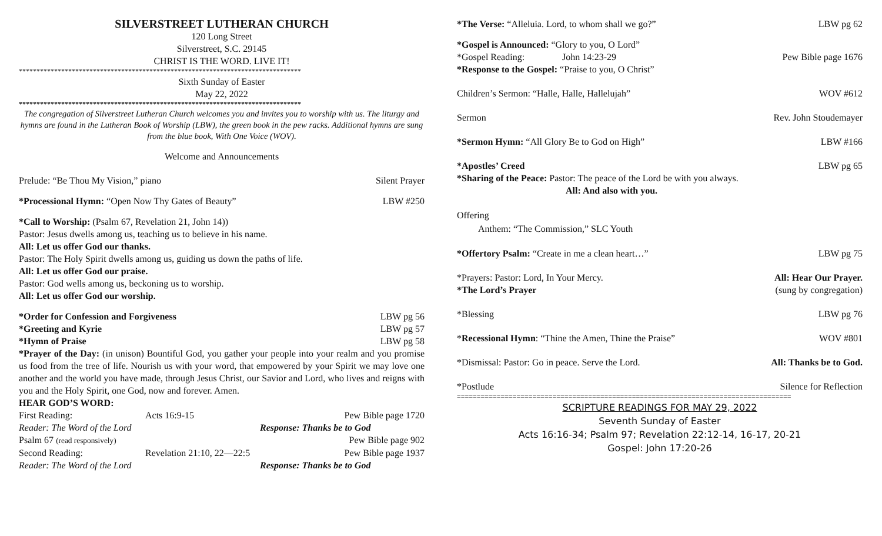SILVERSTREET LUTHERAN CHURCH
120 Long Street
Silverstreet, S.C. 29145
CHRIST IS THE WORD. LIVE IT!
********************************************************************************
Sixth Sunday of Easter
May 22, 2022
********************************************************************************
The congregation of Silverstreet Lutheran Church welcomes you and invites you to worship with us. The liturgy and hymns are found in the Lutheran Book of Worship (LBW), the green book in the pew racks. Additional hymns are sung from the blue book, With One Voice (WOV).
Welcome and Announcements
Prelude: “Be Thou My Vision,” piano Silent Prayer
*Processional Hymn: “Open Now Thy Gates of Beauty” LBW #250
*Call to Worship: (Psalm 67, Revelation 21, John 14))
Pastor: Jesus dwells among us, teaching us to believe in his name.
All: Let us offer God our thanks.
Pastor: The Holy Spirit dwells among us, guiding us down the paths of life.
All: Let us offer God our praise.
Pastor: God wells among us, beckoning us to worship.
All: Let us offer God our worship.
*Order for Confession and Forgiveness LBW pg 56
*Greeting and Kyrie LBW pg 57
*Hymn of Praise LBW pg 58
*Prayer of the Day: (in unison) Bountiful God, you gather your people into your realm and you promise us food from the tree of life. Nourish us with your word, that empowered by your Spirit we may love one another and the world you have made, through Jesus Christ, our Savior and Lord, who lives and reigns with you and the Holy Spirit, one God, now and forever. Amen.
HEAR GOD’S WORD:
First Reading: Acts 16:9-15 Pew Bible page 1720
Reader: The Word of the Lord Response: Thanks be to God
Psalm 67 (read responsively) Pew Bible page 902
Second Reading: Revelation 21:10, 22—22:5 Pew Bible page 1937
Reader: The Word of the Lord Response: Thanks be to God
*The Verse: “Alleluia. Lord, to whom shall we go?” LBW pg 62
*Gospel is Announced: “Glory to you, O Lord”
*Gospel Reading: John 14:23-29 Pew Bible page 1676
*Response to the Gospel: “Praise to you, O Christ”
Children’s Sermon: “Halle, Halle, Hallelujah” WOV #612
Sermon Rev. John Stoudemayer
*Sermon Hymn: “All Glory Be to God on High” LBW #166
*Apostles’ Creed LBW pg 65
*Sharing of the Peace: Pastor: The peace of the Lord be with you always.
All: And also with you.
Offering
Anthem: “The Commission,” SLC Youth
*Offertory Psalm: “Create in me a clean heart…” LBW pg 75
*Prayers: Pastor: Lord, In Your Mercy. All: Hear Our Prayer.
*The Lord’s Prayer (sung by congregation)
*Blessing LBW pg 76
*Recessional Hymn: “Thine the Amen, Thine the Praise” WOV #801
*Dismissal: Pastor: Go in peace. Serve the Lord. All: Thanks be to God.
*Postlude Silence for Reflection
====================================================================================
SCRIPTURE READINGS FOR MAY 29, 2022
Seventh Sunday of Easter
Acts 16:16-34; Psalm 97; Revelation 22:12-14, 16-17, 20-21
Gospel: John 17:20-26